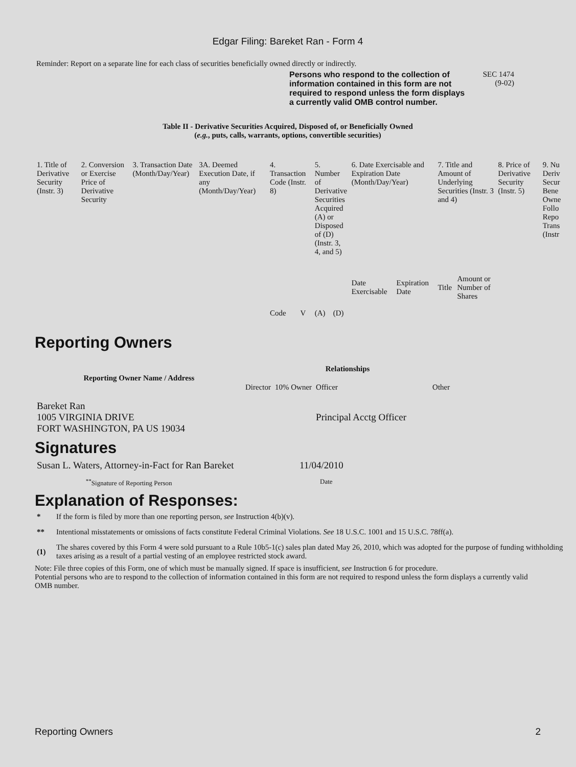Edgar Filing: Bareket Ran - Form 4
Reminder: Report on a separate line for each class of securities beneficially owned directly or indirectly.
Persons who respond to the collection of information contained in this form are not required to respond unless the form displays a currently valid OMB control number.
SEC 1474
(9-02)
Table II - Derivative Securities Acquired, Disposed of, or Beneficially Owned
(e.g., puts, calls, warrants, options, convertible securities)
| 1. Title of Derivative Security (Instr. 3) | 2. Conversion or Exercise Price of Derivative Security | 3. Transaction Date (Month/Day/Year) | 3A. Deemed Execution Date, if any (Month/Day/Year) | 4. Transaction Code (Instr. 8) | | 5. Number of Derivative Securities Acquired (A) or Disposed of (D) (Instr. 3, 4, and 5) | | 6. Date Exercisable and Expiration Date (Month/Day/Year) | | 7. Title and Amount of Underlying Securities (Instr. 3 and 4) | | 8. Price of Derivative Security (Instr. 5) | 9. Nu Deriv Secur Bene Owne Follo Repo Trans (Instr |
| | | | | Code | V | (A) | (D) | Date Exercisable | Expiration Date | Title | Amount or Number of Shares | | |
Reporting Owners
| Reporting Owner Name / Address | Relationships | | | |
| --- | --- | --- | --- | --- |
| | Director | 10% Owner | Officer | Other |
| Bareket Ran 1005 VIRGINIA DRIVE FORT WASHINGTON, PA US 19034 | | | Principal Acctg Officer | |
Signatures
| Susan L. Waters, Attorney-in-Fact for Ran Bareket | 11/04/2010 |
| <sup>**</sup> Signature of Reporting Person | Date |
Explanation of Responses:
| * | If the form is filed by more than one reporting person, see Instruction 4(b)(v). |
| ** | Intentional misstatements or omissions of facts constitute Federal Criminal Violations. See 18 U.S.C. 1001 and 15 U.S.C. 78ff(a). |
| (1) | The shares covered by this Form 4 were sold pursuant to a Rule 10b5-1(c) sales plan dated May 26, 2010, which was adopted for the purpose of funding withholding taxes arising as a result of a partial vesting of an employee restricted stock award. |
Note: File three copies of this Form, one of which must be manually signed. If space is insufficient, see Instruction 6 for procedure.
Potential persons who are to respond to the collection of information contained in this form are not required to respond unless the form displays a currently valid OMB number.
Reporting Owners 2